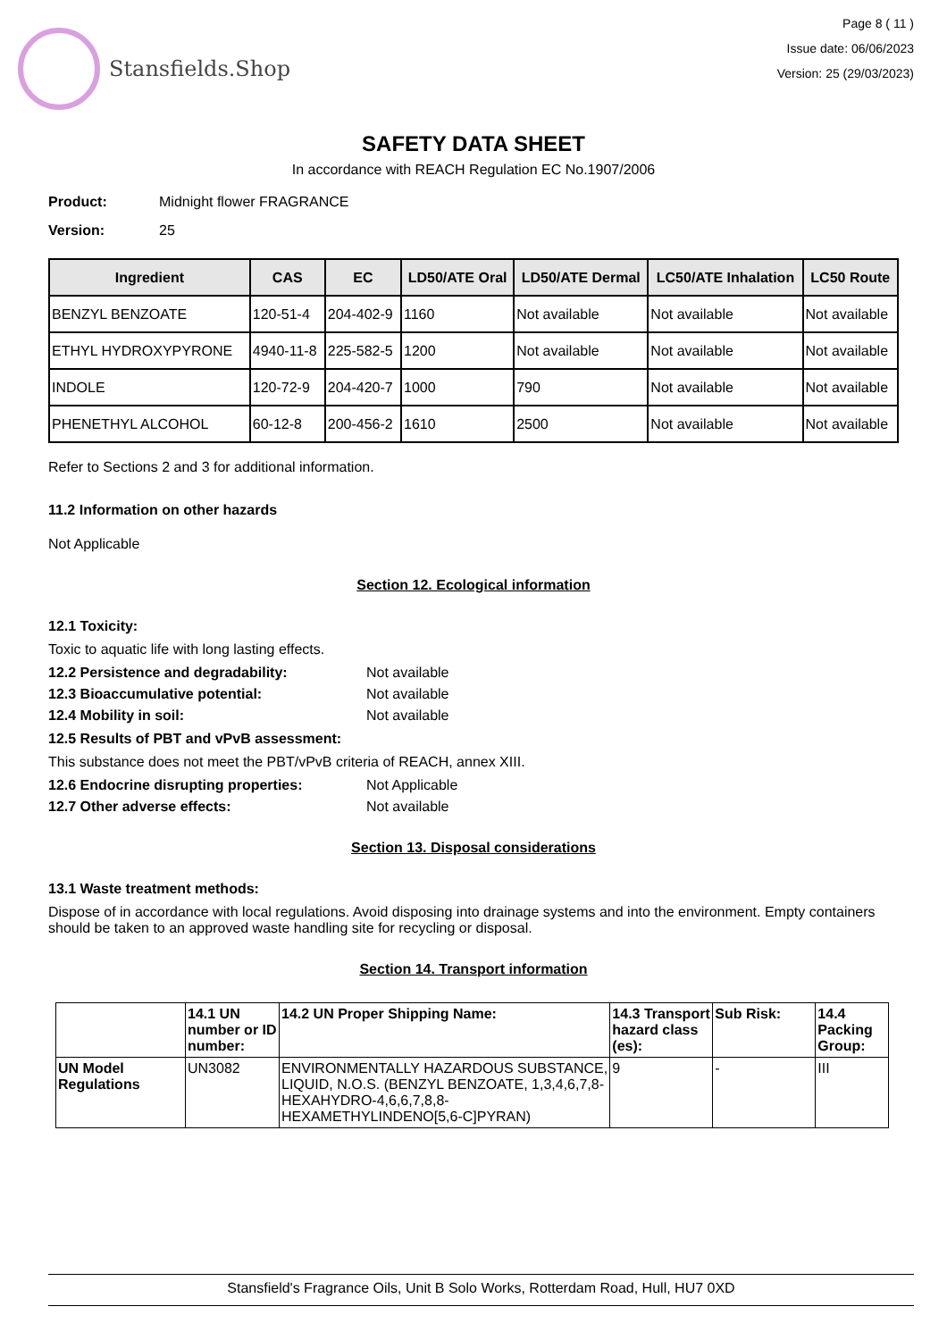Stansfields.Shop
Page 8 ( 11 )
Issue date: 06/06/2023
Version: 25 (29/03/2023)
SAFETY DATA SHEET
In accordance with REACH Regulation EC No.1907/2006
Product: Midnight flower FRAGRANCE
Version: 25
| Ingredient | CAS | EC | LD50/ATE Oral | LD50/ATE Dermal | LC50/ATE Inhalation | LC50 Route |
| --- | --- | --- | --- | --- | --- | --- |
| BENZYL BENZOATE | 120-51-4 | 204-402-9 | 1160 | Not available | Not available | Not available |
| ETHYL HYDROXYPYRONE | 4940-11-8 | 225-582-5 | 1200 | Not available | Not available | Not available |
| INDOLE | 120-72-9 | 204-420-7 | 1000 | 790 | Not available | Not available |
| PHENETHYL ALCOHOL | 60-12-8 | 200-456-2 | 1610 | 2500 | Not available | Not available |
Refer to Sections 2 and 3 for additional information.
11.2 Information on other hazards
Not Applicable
Section 12. Ecological information
12.1 Toxicity:
Toxic to aquatic life with long lasting effects.
12.2 Persistence and degradability: Not available
12.3 Bioaccumulative potential: Not available
12.4 Mobility in soil: Not available
12.5 Results of PBT and vPvB assessment:
This substance does not meet the PBT/vPvB criteria of REACH, annex XIII.
12.6 Endocrine disrupting properties: Not Applicable
12.7 Other adverse effects: Not available
Section 13. Disposal considerations
13.1 Waste treatment methods:
Dispose of in accordance with local regulations. Avoid disposing into drainage systems and into the environment. Empty containers should be taken to an approved waste handling site for recycling or disposal.
Section 14. Transport information
| | 14.1 UN number or ID number: | 14.2 UN Proper Shipping Name: | 14.3 Transport hazard class (es): | Sub Risk: | 14.4 Packing Group: |
| --- | --- | --- | --- | --- | --- |
| UN Model Regulations | UN3082 | ENVIRONMENTALLY HAZARDOUS SUBSTANCE, LIQUID, N.O.S. (BENZYL BENZOATE, 1,3,4,6,7,8-HEXAHYDRO-4,6,6,7,8,8-HEXAMETHYLINDENO[5,6-C]PYRAN) | 9 | - | III |
Stansfield's Fragrance Oils, Unit B Solo Works, Rotterdam Road, Hull, HU7 0XD